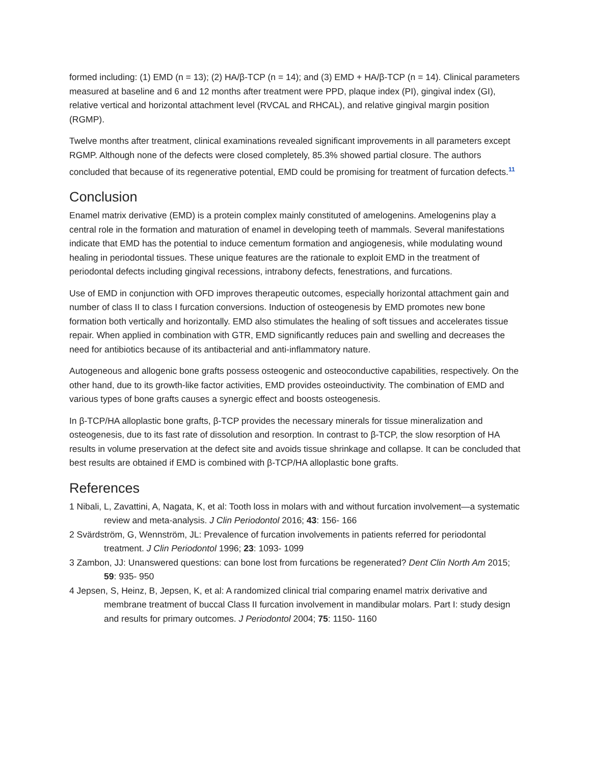formed including: (1) EMD (n = 13); (2) HA/β-TCP (n = 14); and (3) EMD + HA/β-TCP (n = 14). Clinical parameters measured at baseline and 6 and 12 months after treatment were PPD, plaque index (PI), gingival index (GI), relative vertical and horizontal attachment level (RVCAL and RHCAL), and relative gingival margin position (RGMP).
Twelve months after treatment, clinical examinations revealed significant improvements in all parameters except RGMP. Although none of the defects were closed completely, 85.3% showed partial closure. The authors concluded that because of its regenerative potential, EMD could be promising for treatment of furcation defects.<sup>11</sup>
Conclusion
Enamel matrix derivative (EMD) is a protein complex mainly constituted of amelogenins. Amelogenins play a central role in the formation and maturation of enamel in developing teeth of mammals. Several manifestations indicate that EMD has the potential to induce cementum formation and angiogenesis, while modulating wound healing in periodontal tissues. These unique features are the rationale to exploit EMD in the treatment of periodontal defects including gingival recessions, intrabony defects, fenestrations, and furcations.
Use of EMD in conjunction with OFD improves therapeutic outcomes, especially horizontal attachment gain and number of class II to class I furcation conversions. Induction of osteogenesis by EMD promotes new bone formation both vertically and horizontally. EMD also stimulates the healing of soft tissues and accelerates tissue repair. When applied in combination with GTR, EMD significantly reduces pain and swelling and decreases the need for antibiotics because of its antibacterial and anti-inflammatory nature.
Autogeneous and allogenic bone grafts possess osteogenic and osteoconductive capabilities, respectively. On the other hand, due to its growth-like factor activities, EMD provides osteoinductivity. The combination of EMD and various types of bone grafts causes a synergic effect and boosts osteogenesis.
In β-TCP/HA alloplastic bone grafts, β-TCP provides the necessary minerals for tissue mineralization and osteogenesis, due to its fast rate of dissolution and resorption. In contrast to β-TCP, the slow resorption of HA results in volume preservation at the defect site and avoids tissue shrinkage and collapse. It can be concluded that best results are obtained if EMD is combined with β-TCP/HA alloplastic bone grafts.
References
1 Nibali, L, Zavattini, A, Nagata, K, et al: Tooth loss in molars with and without furcation involvement—a systematic review and meta-analysis. J Clin Periodontol 2016; 43: 156- 166
2 Svärdström, G, Wennström, JL: Prevalence of furcation involvements in patients referred for periodontal treatment. J Clin Periodontol 1996; 23: 1093- 1099
3 Zambon, JJ: Unanswered questions: can bone lost from furcations be regenerated? Dent Clin North Am 2015; 59: 935- 950
4 Jepsen, S, Heinz, B, Jepsen, K, et al: A randomized clinical trial comparing enamel matrix derivative and membrane treatment of buccal Class II furcation involvement in mandibular molars. Part I: study design and results for primary outcomes. J Periodontol 2004; 75: 1150- 1160